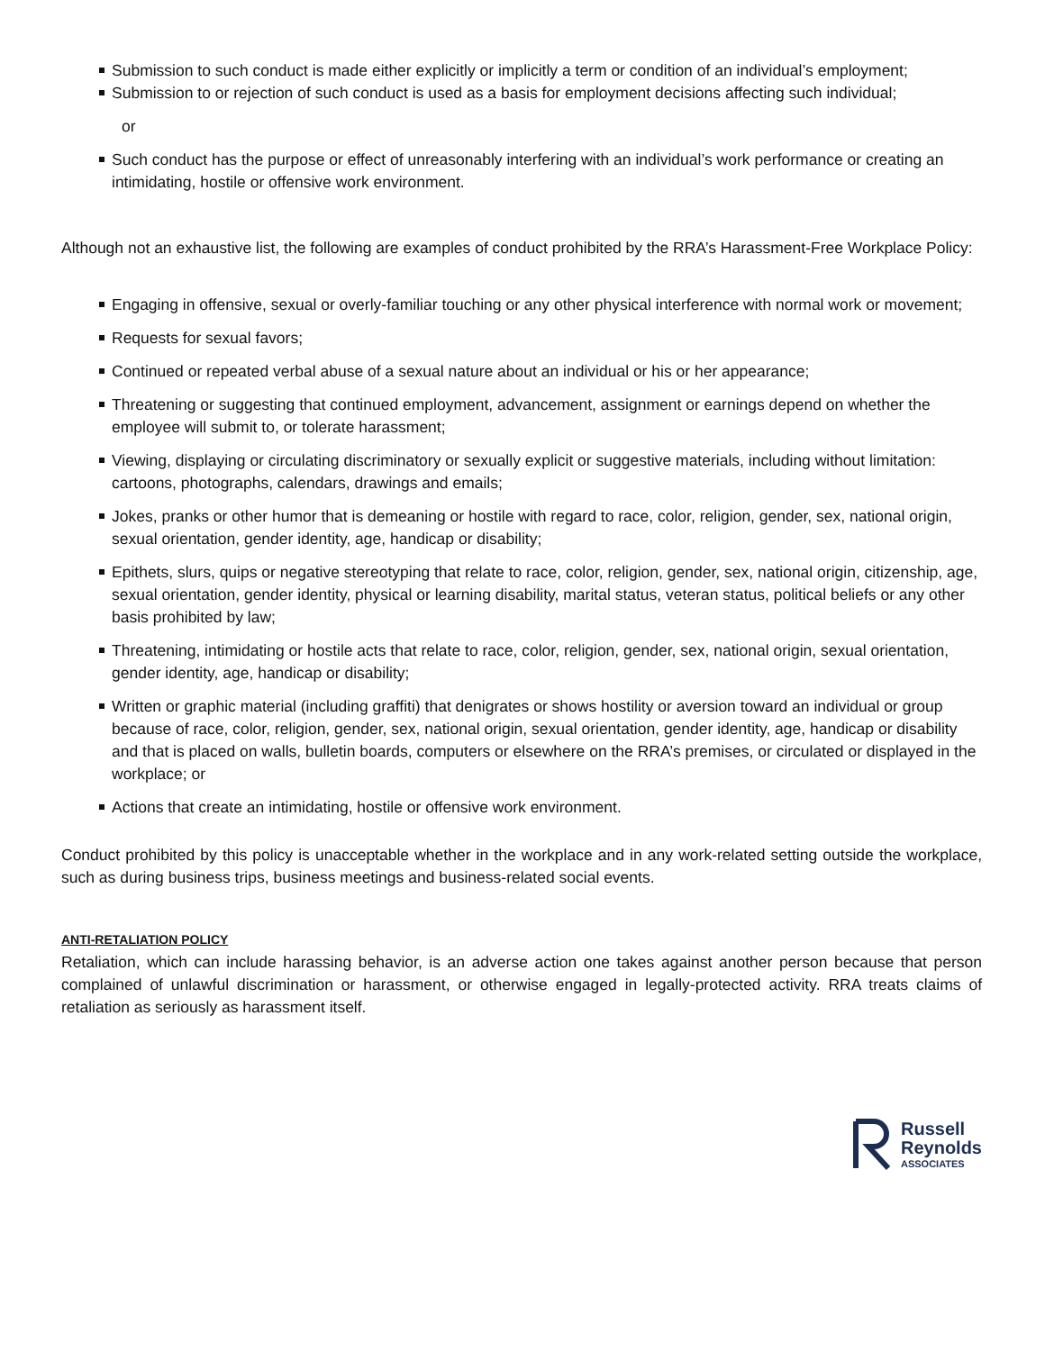Submission to such conduct is made either explicitly or implicitly a term or condition of an individual’s employment;
Submission to or rejection of such conduct is used as a basis for employment decisions affecting such individual;
or
Such conduct has the purpose or effect of unreasonably interfering with an individual’s work performance or creating an intimidating, hostile or offensive work environment.
Although not an exhaustive list, the following are examples of conduct prohibited by the RRA’s Harassment-Free Workplace Policy:
Engaging in offensive, sexual or overly-familiar touching or any other physical interference with normal work or movement;
Requests for sexual favors;
Continued or repeated verbal abuse of a sexual nature about an individual or his or her appearance;
Threatening or suggesting that continued employment, advancement, assignment or earnings depend on whether the employee will submit to, or tolerate harassment;
Viewing, displaying or circulating discriminatory or sexually explicit or suggestive materials, including without limitation: cartoons, photographs, calendars, drawings and emails;
Jokes, pranks or other humor that is demeaning or hostile with regard to race, color, religion, gender, sex, national origin, sexual orientation, gender identity, age, handicap or disability;
Epithets, slurs, quips or negative stereotyping that relate to race, color, religion, gender, sex, national origin, citizenship, age, sexual orientation, gender identity, physical or learning disability, marital status, veteran status, political beliefs or any other basis prohibited by law;
Threatening, intimidating or hostile acts that relate to race, color, religion, gender, sex, national origin, sexual orientation, gender identity, age, handicap or disability;
Written or graphic material (including graffiti) that denigrates or shows hostility or aversion toward an individual or group because of race, color, religion, gender, sex, national origin, sexual orientation, gender identity, age, handicap or disability and that is placed on walls, bulletin boards, computers or elsewhere on the RRA’s premises, or circulated or displayed in the workplace; or
Actions that create an intimidating, hostile or offensive work environment.
Conduct prohibited by this policy is unacceptable whether in the workplace and in any work-related setting outside the workplace, such as during business trips, business meetings and business-related social events.
ANTI-RETALIATION POLICY
Retaliation, which can include harassing behavior, is an adverse action one takes against another person because that person complained of unlawful discrimination or harassment, or otherwise engaged in legally-protected activity. RRA treats claims of retaliation as seriously as harassment itself.
Russell
Reynolds
ASSOCIATES